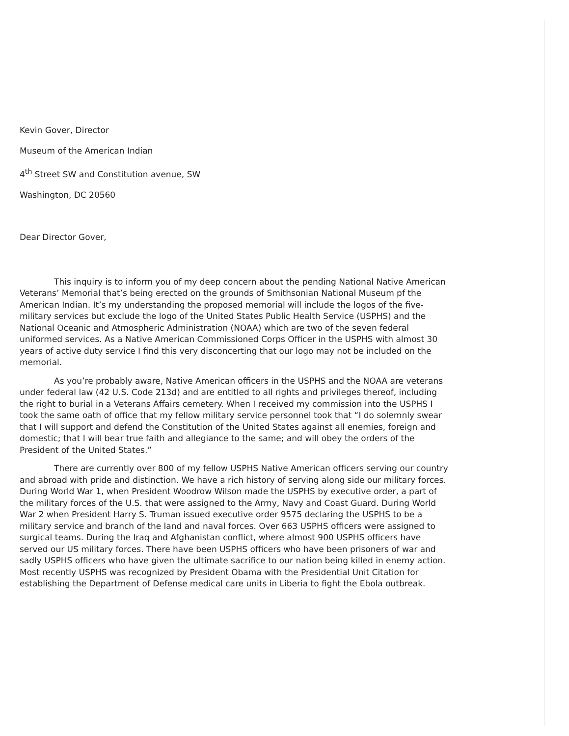Kevin Gover, Director
Museum of the American Indian
4<sup>th</sup> Street SW and Constitution avenue, SW
Washington, DC 20560
Dear Director Gover,
This inquiry is to inform you of my deep concern about the pending National Native American Veterans’ Memorial that’s being erected on the grounds of Smithsonian National Museum pf the American Indian. It’s my understanding the proposed memorial will include the logos of the five-military services but exclude the logo of the United States Public Health Service (USPHS) and the National Oceanic and Atmospheric Administration (NOAA) which are two of the seven federal uniformed services. As a Native American Commissioned Corps Officer in the USPHS with almost 30 years of active duty service I find this very disconcerting that our logo may not be included on the memorial.
As you’re probably aware, Native American officers in the USPHS and the NOAA are veterans under federal law (42 U.S. Code 213d) and are entitled to all rights and privileges thereof, including the right to burial in a Veterans Affairs cemetery. When I received my commission into the USPHS I took the same oath of office that my fellow military service personnel took that “I do solemnly swear that I will support and defend the Constitution of the United States against all enemies, foreign and domestic; that I will bear true faith and allegiance to the same; and will obey the orders of the President of the United States.”
There are currently over 800 of my fellow USPHS Native American officers serving our country and abroad with pride and distinction. We have a rich history of serving along side our military forces. During World War 1, when President Woodrow Wilson made the USPHS by executive order, a part of the military forces of the U.S. that were assigned to the Army, Navy and Coast Guard. During World War 2 when President Harry S. Truman issued executive order 9575 declaring the USPHS to be a military service and branch of the land and naval forces. Over 663 USPHS officers were assigned to surgical teams. During the Iraq and Afghanistan conflict, where almost 900 USPHS officers have served our US military forces. There have been USPHS officers who have been prisoners of war and sadly USPHS officers who have given the ultimate sacrifice to our nation being killed in enemy action. Most recently USPHS was recognized by President Obama with the Presidential Unit Citation for establishing the Department of Defense medical care units in Liberia to fight the Ebola outbreak.